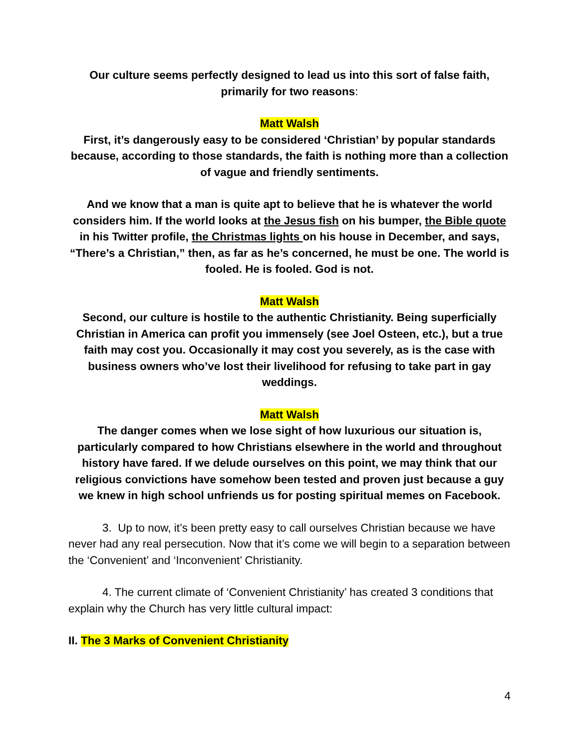Our culture seems perfectly designed to lead us into this sort of false faith, primarily for two reasons:
Matt Walsh
First, it’s dangerously easy to be considered ‘Christian’ by popular standards because, according to those standards, the faith is nothing more than a collection of vague and friendly sentiments.
And we know that a man is quite apt to believe that he is whatever the world considers him. If the world looks at the Jesus fish on his bumper, the Bible quote in his Twitter profile, the Christmas lights on his house in December, and says, “There’s a Christian,” then, as far as he’s concerned, he must be one. The world is fooled. He is fooled. God is not.
Matt Walsh
Second, our culture is hostile to the authentic Christianity. Being superficially Christian in America can profit you immensely (see Joel Osteen, etc.), but a true faith may cost you. Occasionally it may cost you severely, as is the case with business owners who’ve lost their livelihood for refusing to take part in gay weddings.
Matt Walsh
The danger comes when we lose sight of how luxurious our situation is, particularly compared to how Christians elsewhere in the world and throughout history have fared. If we delude ourselves on this point, we may think that our religious convictions have somehow been tested and proven just because a guy we knew in high school unfriends us for posting spiritual memes on Facebook.
3. Up to now, it’s been pretty easy to call ourselves Christian because we have never had any real persecution. Now that it’s come we will begin to a separation between the ‘Convenient’ and ‘Inconvenient’ Christianity.
4. The current climate of ‘Convenient Christianity’ has created 3 conditions that explain why the Church has very little cultural impact:
II. The 3 Marks of Convenient Christianity
4